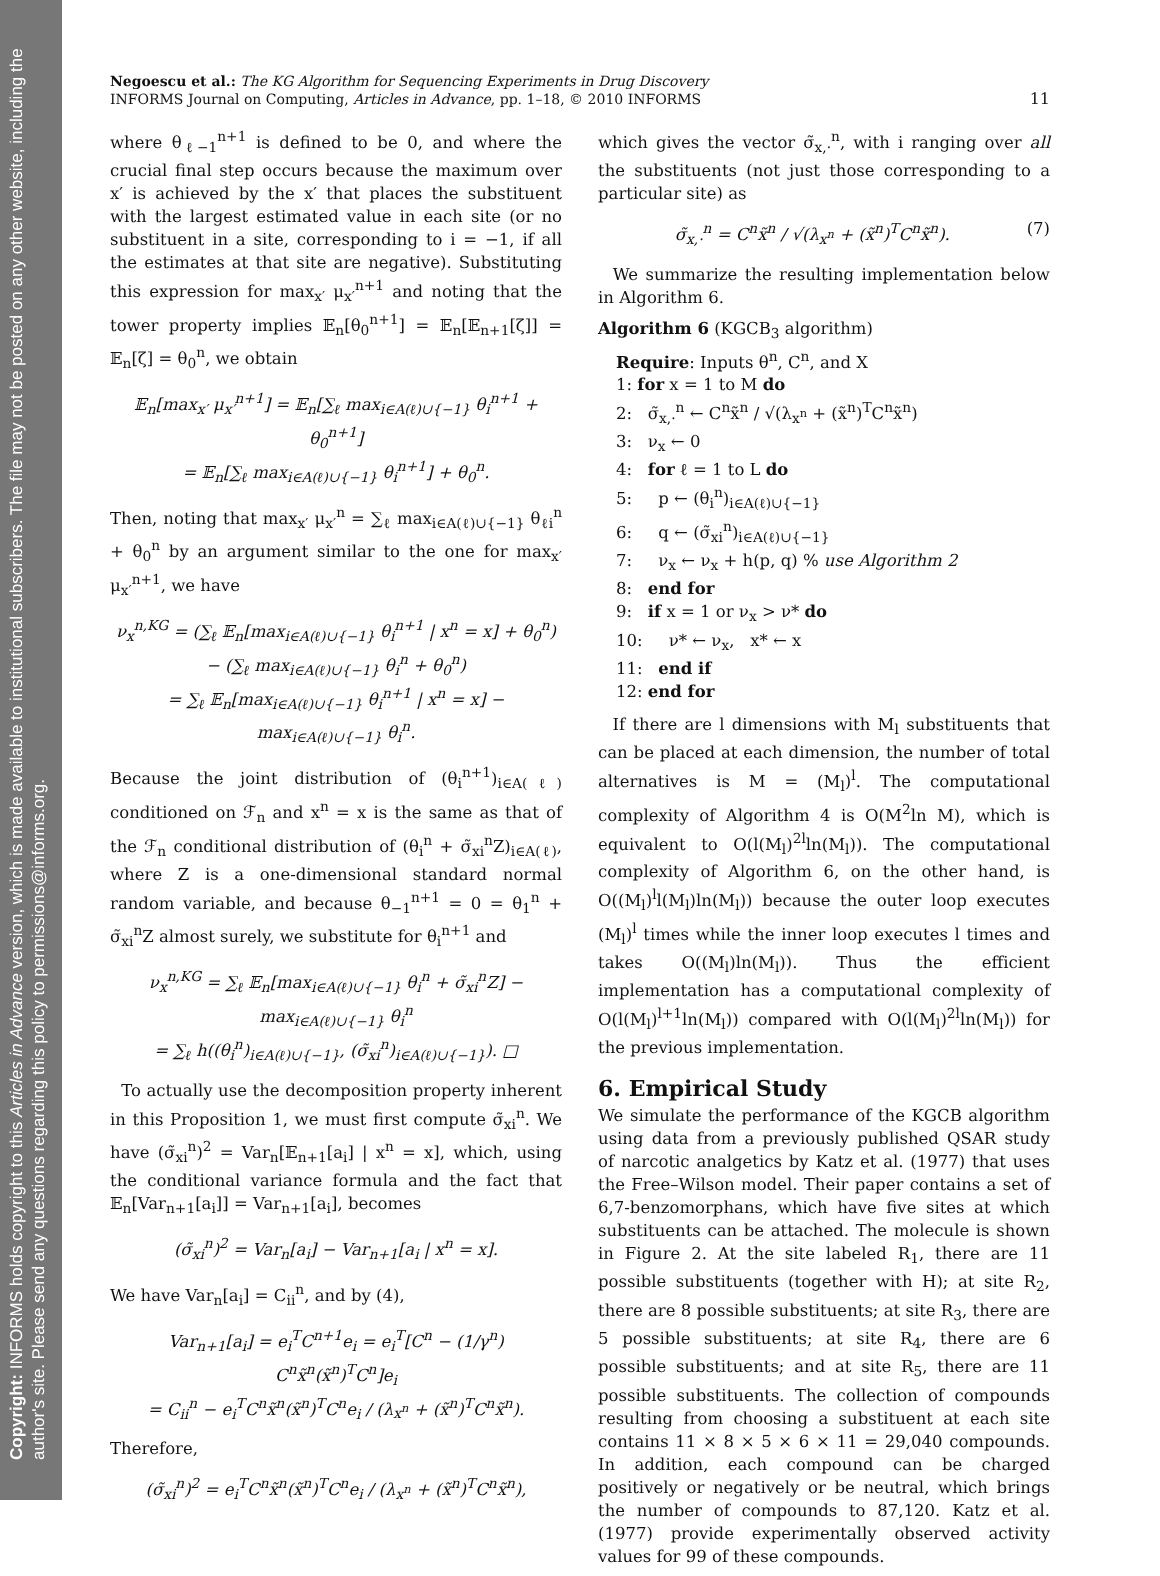Copyright: INFORMS holds copyright to this Articles in Advance version, which is made available to institutional subscribers. The file may not be posted on any other website, including the author's site. Please send any questions regarding this policy to permissions@informs.org.
Negoescu et al.: The KG Algorithm for Sequencing Experiments in Drug Discovery
INFORMS Journal on Computing, Articles in Advance, pp. 1–18, © 2010 INFORMS
11
where θ<sub>ℓ−1</sub><sup>n+1</sup> is defined to be 0, and where the crucial final step occurs because the maximum over x′ is achieved by the x′ that places the substituent with the largest estimated value in each site (or no substituent in a site, corresponding to i = −1, if all the estimates at that site are negative). Substituting this expression for max<sub>x′</sub> μ<sub>x′</sub><sup>n+1</sup> and noting that the tower property implies 𝔼<sub>n</sub>[θ<sub>0</sub><sup>n+1</sup>] = 𝔼<sub>n</sub>[𝔼<sub>n+1</sub>[ζ]] = 𝔼<sub>n</sub>[ζ] = θ<sub>0</sub><sup>n</sup>, we obtain
𝔼<sub>n</sub>[max<sub>x′</sub> μ<sub>x′</sub><sup>n+1</sup>] = 𝔼<sub>n</sub>[∑<sub>ℓ</sub> max<sub>i∈A(ℓ)∪{−1}</sub> θ<sub>i</sub><sup>n+1</sup> + θ<sub>0</sub><sup>n+1</sup>]
= 𝔼<sub>n</sub>[∑<sub>ℓ</sub> max<sub>i∈A(ℓ)∪{−1}</sub> θ<sub>i</sub><sup>n+1</sup>] + θ<sub>0</sub><sup>n</sup>.
Then, noting that max<sub>x′</sub> μ<sub>x′</sub><sup>n</sup> = ∑<sub>ℓ</sub> max<sub>i∈A(ℓ)∪{−1}</sub> θ<sub>ℓi</sub><sup>n</sup> + θ<sub>0</sub><sup>n</sup> by an argument similar to the one for max<sub>x′</sub> μ<sub>x′</sub><sup>n+1</sup>, we have
ν<sub>x</sub><sup>n,KG</sup> = (∑<sub>ℓ</sub> 𝔼<sub>n</sub>[max<sub>i∈A(ℓ)∪{−1}</sub> θ<sub>i</sub><sup>n+1</sup> | x<sup>n</sup> = x] + θ<sub>0</sub><sup>n</sup>)
− (∑<sub>ℓ</sub> max<sub>i∈A(ℓ)∪{−1}</sub> θ<sub>i</sub><sup>n</sup> + θ<sub>0</sub><sup>n</sup>)
= ∑<sub>ℓ</sub> 𝔼<sub>n</sub>[max<sub>i∈A(ℓ)∪{−1}</sub> θ<sub>i</sub><sup>n+1</sup> | x<sup>n</sup> = x] − max<sub>i∈A(ℓ)∪{−1}</sub> θ<sub>i</sub><sup>n</sup>.
Because the joint distribution of (θ<sub>i</sub><sup>n+1</sup>)<sub>i∈A(ℓ)</sub> conditioned on ℱ<sub>n</sub> and x<sup>n</sup> = x is the same as that of the ℱ<sub>n</sub> conditional distribution of (θ<sub>i</sub><sup>n</sup> + σ̃<sub>xi</sub><sup>n</sup>Z)<sub>i∈A(ℓ)</sub>, where Z is a one-dimensional standard normal random variable, and because θ<sub>−1</sub><sup>n+1</sup> = 0 = θ<sub>1</sub><sup>n</sup> + σ̃<sub>xi</sub><sup>n</sup>Z almost surely, we substitute for θ<sub>i</sub><sup>n+1</sup> and
ν<sub>x</sub><sup>n,KG</sup> = ∑<sub>ℓ</sub> 𝔼<sub>n</sub>[max<sub>i∈A(ℓ)∪{−1}</sub> θ<sub>i</sub><sup>n</sup> + σ̃<sub>xi</sub><sup>n</sup>Z] − max<sub>i∈A(ℓ)∪{−1}</sub> θ<sub>i</sub><sup>n</sup>
= ∑<sub>ℓ</sub> h((θ<sub>i</sub><sup>n</sup>)<sub>i∈A(ℓ)∪{−1}</sub>, (σ̃<sub>xi</sub><sup>n</sup>)<sub>i∈A(ℓ)∪{−1}</sub>). □
To actually use the decomposition property inherent in this Proposition 1, we must first compute σ̃<sub>xi</sub><sup>n</sup>. We have (σ̃<sub>xi</sub><sup>n</sup>)<sup>2</sup> = Var<sub>n</sub>[𝔼<sub>n+1</sub>[a<sub>i</sub>] | x<sup>n</sup> = x], which, using the conditional variance formula and the fact that 𝔼<sub>n</sub>[Var<sub>n+1</sub>[a<sub>i</sub>]] = Var<sub>n+1</sub>[a<sub>i</sub>], becomes
(σ̃<sub>xi</sub><sup>n</sup>)<sup>2</sup> = Var<sub>n</sub>[a<sub>i</sub>] − Var<sub>n+1</sub>[a<sub>i</sub> | x<sup>n</sup> = x].
We have Var<sub>n</sub>[a<sub>i</sub>] = C<sub>ii</sub><sup>n</sup>, and by (4),
Var<sub>n+1</sub>[a<sub>i</sub>] = e<sub>i</sub><sup>T</sup>C<sup>n+1</sup>e<sub>i</sub> = e<sub>i</sub><sup>T</sup>[C<sup>n</sup> − (1/γ<sup>n</sup>) C<sup>n</sup>x̃<sup>n</sup>(x̃<sup>n</sup>)<sup>T</sup>C<sup>n</sup>]e<sub>i</sub>
= C<sub>ii</sub><sup>n</sup> − e<sub>i</sub><sup>T</sup>C<sup>n</sup>x̃<sup>n</sup>(x̃<sup>n</sup>)<sup>T</sup>C<sup>n</sup>e<sub>i</sub> / (λ<sub>x<sup>n</sup></sub> + (x̃<sup>n</sup>)<sup>T</sup>C<sup>n</sup>x̃<sup>n</sup>).
Therefore,
(σ̃<sub>xi</sub><sup>n</sup>)<sup>2</sup> = e<sub>i</sub><sup>T</sup>C<sup>n</sup>x̃<sup>n</sup>(x̃<sup>n</sup>)<sup>T</sup>C<sup>n</sup>e<sub>i</sub> / (λ<sub>x<sup>n</sup></sub> + (x̃<sup>n</sup>)<sup>T</sup>C<sup>n</sup>x̃<sup>n</sup>),
which gives the vector σ̃<sub>x,·</sub><sup>n</sup>, with i ranging over all the substituents (not just those corresponding to a particular site) as
σ̃<sub>x,·</sub><sup>n</sup> = C<sup>n</sup>x̃<sup>n</sup> / √(λ<sub>x<sup>n</sup></sub> + (x̃<sup>n</sup>)<sup>T</sup>C<sup>n</sup>x̃<sup>n</sup>). (7)
We summarize the resulting implementation below in Algorithm 6.
Algorithm 6 (KGCB<sub>3</sub> algorithm)
Require: Inputs θ<sup>n</sup>, C<sup>n</sup>, and X
1: for x = 1 to M do
2: σ̃<sub>x,·</sub><sup>n</sup> ← C<sup>n</sup>x̃<sup>n</sup> / √(λ<sub>x<sup>n</sup></sub> + (x̃<sup>n</sup>)<sup>T</sup>C<sup>n</sup>x̃<sup>n</sup>)
3: ν<sub>x</sub> ← 0
4: for ℓ = 1 to L do
5: p ← (θ<sub>i</sub><sup>n</sup>)<sub>i∈A(ℓ)∪{−1}</sub>
6: q ← (σ̃<sub>xi</sub><sup>n</sup>)<sub>i∈A(ℓ)∪{−1}</sub>
7: ν<sub>x</sub> ← ν<sub>x</sub> + h(p, q) % use Algorithm 2
8: end for
9: if x = 1 or ν<sub>x</sub> > ν* do
10: ν* ← ν<sub>x</sub>, x* ← x
11: end if
12: end for
If there are l dimensions with M<sub>l</sub> substituents that can be placed at each dimension, the number of total alternatives is M = (M<sub>l</sub>)<sup>l</sup>. The computational complexity of Algorithm 4 is O(M<sup>2</sup>ln M), which is equivalent to O(l(M<sub>l</sub>)<sup>2l</sup>ln(M<sub>l</sub>)). The computational complexity of Algorithm 6, on the other hand, is O((M<sub>l</sub>)<sup>l</sup>l(M<sub>l</sub>)ln(M<sub>l</sub>)) because the outer loop executes (M<sub>l</sub>)<sup>l</sup> times while the inner loop executes l times and takes O((M<sub>l</sub>)ln(M<sub>l</sub>)). Thus the efficient implementation has a computational complexity of O(l(M<sub>l</sub>)<sup>l+1</sup>ln(M<sub>l</sub>)) compared with O(l(M<sub>l</sub>)<sup>2l</sup>ln(M<sub>l</sub>)) for the previous implementation.
6. Empirical Study
We simulate the performance of the KGCB algorithm using data from a previously published QSAR study of narcotic analgetics by Katz et al. (1977) that uses the Free–Wilson model. Their paper contains a set of 6,7-benzomorphans, which have five sites at which substituents can be attached. The molecule is shown in Figure 2. At the site labeled R<sub>1</sub>, there are 11 possible substituents (together with H); at site R<sub>2</sub>, there are 8 possible substituents; at site R<sub>3</sub>, there are 5 possible substituents; at site R<sub>4</sub>, there are 6 possible substituents; and at site R<sub>5</sub>, there are 11 possible substituents. The collection of compounds resulting from choosing a substituent at each site contains 11 × 8 × 5 × 6 × 11 = 29,040 compounds. In addition, each compound can be charged positively or negatively or be neutral, which brings the number of compounds to 87,120. Katz et al. (1977) provide experimentally observed activity values for 99 of these compounds.